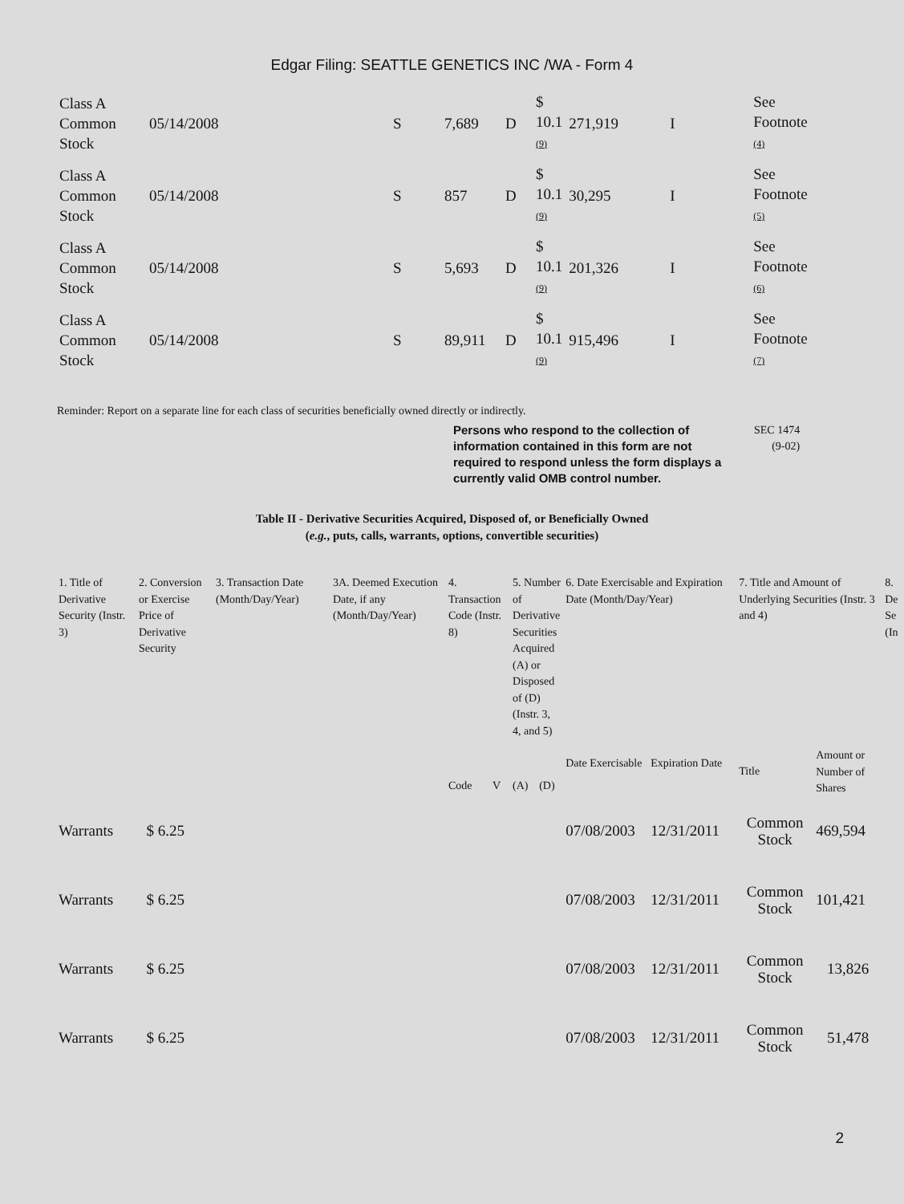Edgar Filing: SEATTLE GENETICS INC /WA - Form 4
| Class A Common Stock | 05/14/2008 | S | 7,689 | D | $ 10.1 (9) | 271,919 | I | See Footnote (4) |
| Class A Common Stock | 05/14/2008 | S | 857 | D | $ 10.1 (9) | 30,295 | I | See Footnote (5) |
| Class A Common Stock | 05/14/2008 | S | 5,693 | D | $ 10.1 (9) | 201,326 | I | See Footnote (6) |
| Class A Common Stock | 05/14/2008 | S | 89,911 | D | $ 10.1 (9) | 915,496 | I | See Footnote (7) |
Reminder: Report on a separate line for each class of securities beneficially owned directly or indirectly.
Persons who respond to the collection of information contained in this form are not required to respond unless the form displays a currently valid OMB control number.
SEC 1474
(9-02)
Table II - Derivative Securities Acquired, Disposed of, or Beneficially Owned
(e.g., puts, calls, warrants, options, convertible securities)
| 1. Title of Derivative Security (Instr. 3) | 2. Conversion or Exercise Price of Derivative Security | 3. Transaction Date (Month/Day/Year) | 3A. Deemed Execution Date, if any (Month/Day/Year) | 4. Transaction Code (Instr. 8) | | 5. Number of Derivative Securities Acquired (A) or Disposed of (D) (Instr. 3, 4, and 5) | | 6. Date Exercisable and Expiration Date (Month/Day/Year) | | 7. Title and Amount of Underlying Securities (Instr. 3 and 4) | | 8. De Se (In |
| --- | --- | --- | --- | --- | --- | --- | --- | --- | --- | --- | --- | --- |
| | | | | Code | V | (A) | (D) | Date Exercisable | Expiration Date | Title | Amount or Number of Shares | |
| Warrants | $ 6.25 | | | | | | | 07/08/2003 | 12/31/2011 | Common Stock | 469,594 | |
| Warrants | $ 6.25 | | | | | | | 07/08/2003 | 12/31/2011 | Common Stock | 101,421 | |
| Warrants | $ 6.25 | | | | | | | 07/08/2003 | 12/31/2011 | Common Stock | 13,826 | |
| Warrants | $ 6.25 | | | | | | | 07/08/2003 | 12/31/2011 | Common Stock | 51,478 | |
2